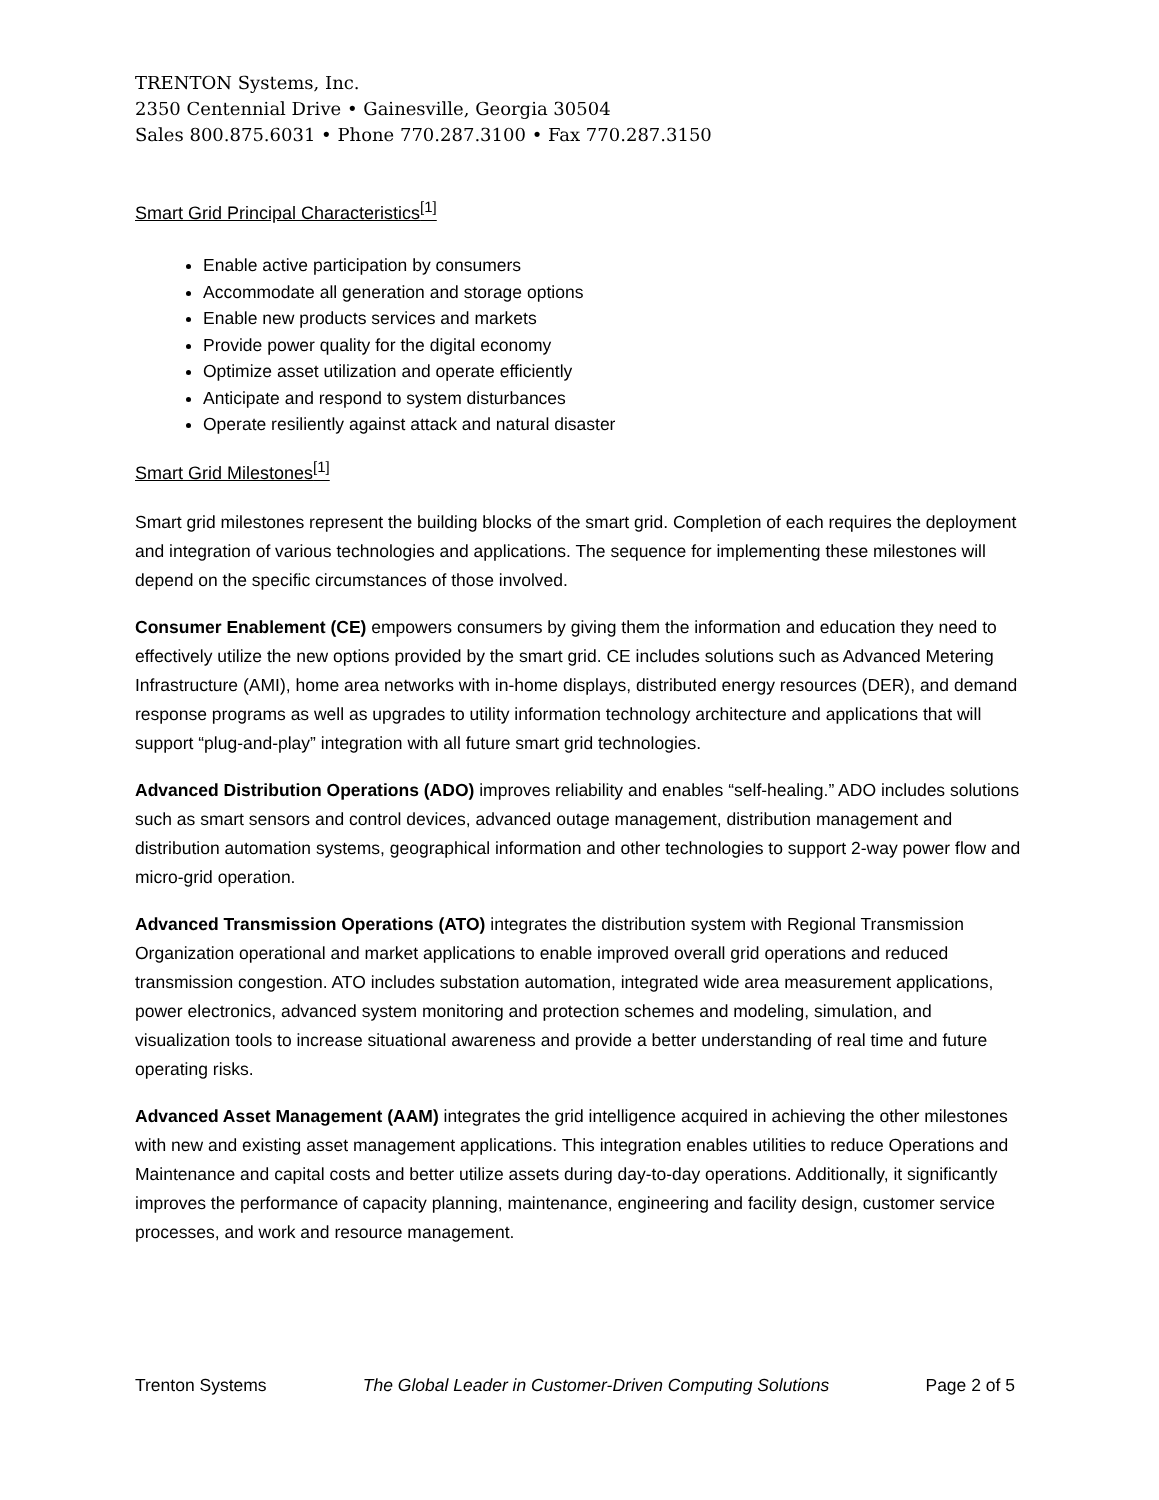TRENTON Systems, Inc.
2350 Centennial Drive • Gainesville, Georgia 30504
Sales 800.875.6031 • Phone 770.287.3100 • Fax 770.287.3150
Smart Grid Principal Characteristics<sup>[1]</sup>
Enable active participation by consumers
Accommodate all generation and storage options
Enable new products services and markets
Provide power quality for the digital economy
Optimize asset utilization and operate efficiently
Anticipate and respond to system disturbances
Operate resiliently against attack and natural disaster
Smart Grid Milestones<sup>[1]</sup>
Smart grid milestones represent the building blocks of the smart grid. Completion of each requires the deployment and integration of various technologies and applications. The sequence for implementing these milestones will depend on the specific circumstances of those involved.
Consumer Enablement (CE) empowers consumers by giving them the information and education they need to effectively utilize the new options provided by the smart grid. CE includes solutions such as Advanced Metering Infrastructure (AMI), home area networks with in-home displays, distributed energy resources (DER), and demand response programs as well as upgrades to utility information technology architecture and applications that will support “plug-and-play” integration with all future smart grid technologies.
Advanced Distribution Operations (ADO) improves reliability and enables “self-healing.” ADO includes solutions such as smart sensors and control devices, advanced outage management, distribution management and distribution automation systems, geographical information and other technologies to support 2-way power flow and micro-grid operation.
Advanced Transmission Operations (ATO) integrates the distribution system with Regional Transmission Organization operational and market applications to enable improved overall grid operations and reduced transmission congestion. ATO includes substation automation, integrated wide area measurement applications, power electronics, advanced system monitoring and protection schemes and modeling, simulation, and visualization tools to increase situational awareness and provide a better understanding of real time and future operating risks.
Advanced Asset Management (AAM) integrates the grid intelligence acquired in achieving the other milestones with new and existing asset management applications. This integration enables utilities to reduce Operations and Maintenance and capital costs and better utilize assets during day-to-day operations. Additionally, it significantly improves the performance of capacity planning, maintenance, engineering and facility design, customer service processes, and work and resource management.
Trenton Systems The Global Leader in Customer-Driven Computing Solutions Page 2 of 5